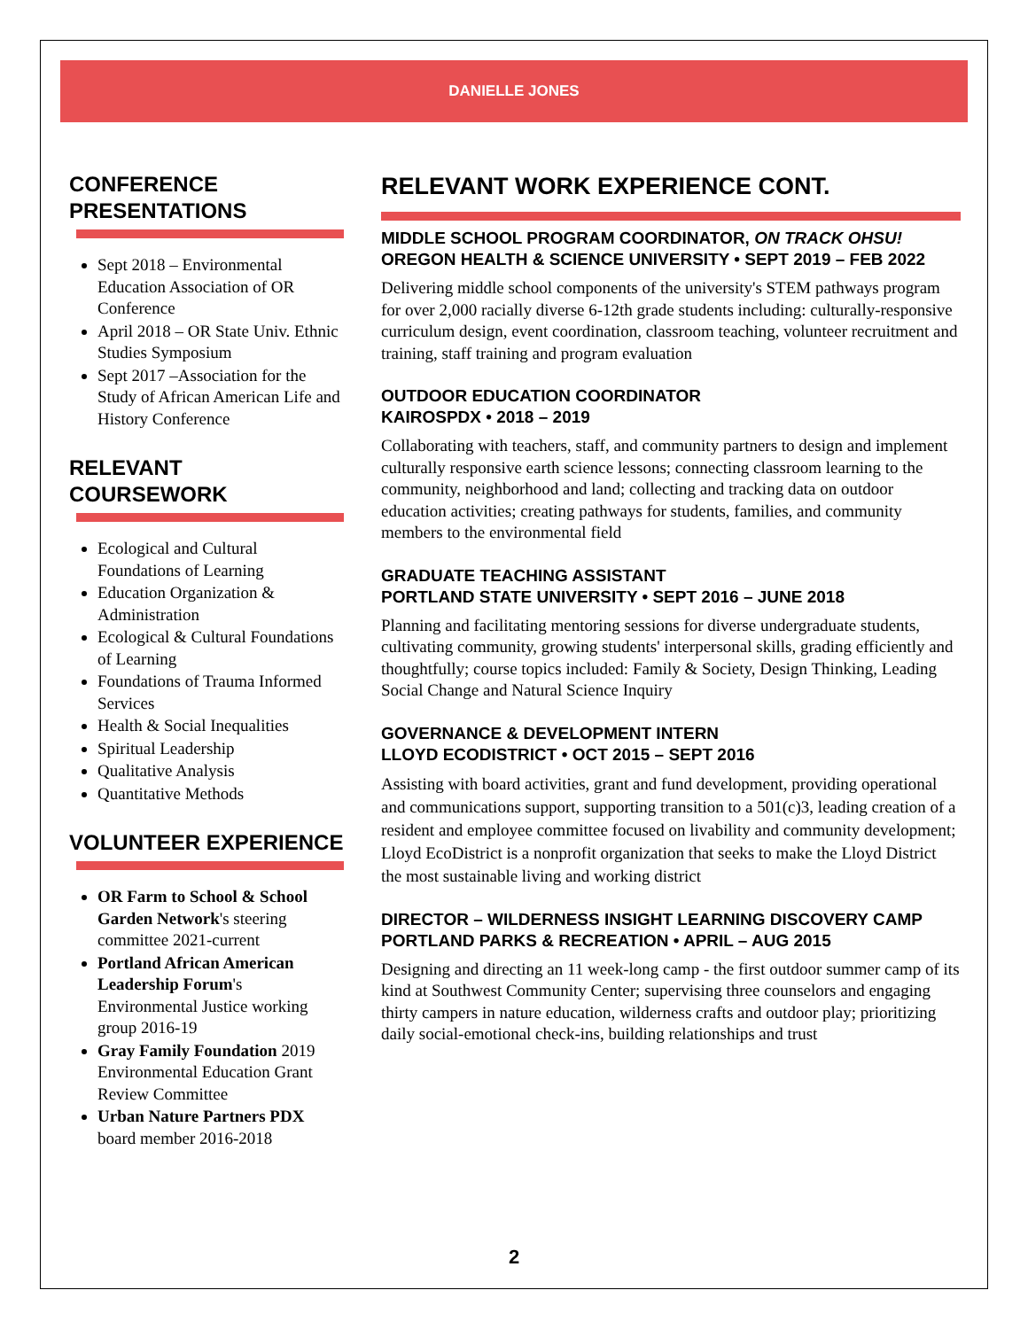DANIELLE JONES
CONFERENCE PRESENTATIONS
Sept 2018 – Environmental Education Association of OR Conference
April 2018 – OR State Univ. Ethnic Studies Symposium
Sept 2017 –Association for the Study of African American Life and History Conference
RELEVANT COURSEWORK
Ecological and Cultural Foundations of Learning
Education Organization & Administration
Ecological & Cultural Foundations of Learning
Foundations of Trauma Informed Services
Health & Social Inequalities
Spiritual Leadership
Qualitative Analysis
Quantitative Methods
VOLUNTEER EXPERIENCE
OR Farm to School & School Garden Network's steering committee 2021-current
Portland African American Leadership Forum's Environmental Justice working group 2016-19
Gray Family Foundation 2019 Environmental Education Grant Review Committee
Urban Nature Partners PDX board member 2016-2018
RELEVANT WORK EXPERIENCE CONT.
MIDDLE SCHOOL PROGRAM COORDINATOR, ON TRACK OHSU!
OREGON HEALTH & SCIENCE UNIVERSITY • SEPT 2019 – FEB 2022
Delivering middle school components of the university's STEM pathways program for over 2,000 racially diverse 6-12th grade students including: culturally-responsive curriculum design, event coordination, classroom teaching, volunteer recruitment and training, staff training and program evaluation
OUTDOOR EDUCATION COORDINATOR
KAIROSPDX • 2018 – 2019
Collaborating with teachers, staff, and community partners to design and implement culturally responsive earth science lessons; connecting classroom learning to the community, neighborhood and land; collecting and tracking data on outdoor education activities; creating pathways for students, families, and community members to the environmental field
GRADUATE TEACHING ASSISTANT
PORTLAND STATE UNIVERSITY • SEPT 2016 – JUNE 2018
Planning and facilitating mentoring sessions for diverse undergraduate students, cultivating community, growing students' interpersonal skills, grading efficiently and thoughtfully; course topics included: Family & Society, Design Thinking, Leading Social Change and Natural Science Inquiry
GOVERNANCE & DEVELOPMENT INTERN
LLOYD ECODISTRICT • OCT 2015 – SEPT 2016
Assisting with board activities, grant and fund development, providing operational and communications support, supporting transition to a 501(c)3, leading creation of a resident and employee committee focused on livability and community development; Lloyd EcoDistrict is a nonprofit organization that seeks to make the Lloyd District the most sustainable living and working district
DIRECTOR – WILDERNESS INSIGHT LEARNING DISCOVERY CAMP
PORTLAND PARKS & RECREATION • APRIL – AUG 2015
Designing and directing an 11 week-long camp - the first outdoor summer camp of its kind at Southwest Community Center; supervising three counselors and engaging thirty campers in nature education, wilderness crafts and outdoor play; prioritizing daily social-emotional check-ins, building relationships and trust
2